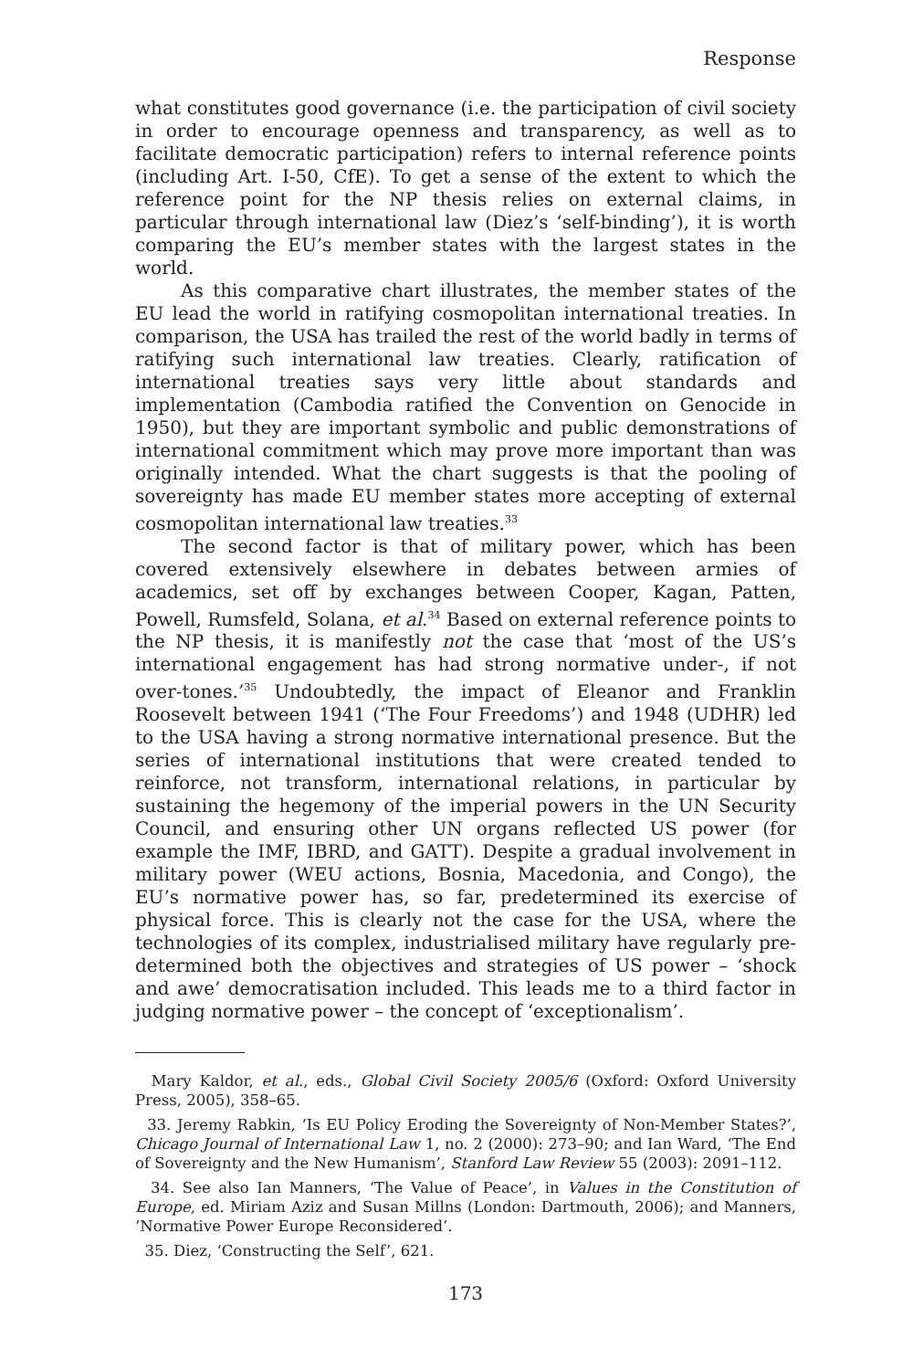Response
what constitutes good governance (i.e. the participation of civil society in order to encourage openness and transparency, as well as to facilitate democratic participation) refers to internal reference points (including Art. I-50, CfE). To get a sense of the extent to which the reference point for the NP thesis relies on external claims, in particular through international law (Diez’s ‘self-binding’), it is worth comparing the EU’s member states with the largest states in the world.
As this comparative chart illustrates, the member states of the EU lead the world in ratifying cosmopolitan international treaties. In comparison, the USA has trailed the rest of the world badly in terms of ratifying such international law treaties. Clearly, ratification of international treaties says very little about standards and implementation (Cambodia ratified the Convention on Genocide in 1950), but they are important symbolic and public demonstrations of international commitment which may prove more important than was originally intended. What the chart suggests is that the pooling of sovereignty has made EU member states more accepting of external cosmopolitan international law treaties.<sup>33</sup>
The second factor is that of military power, which has been covered extensively elsewhere in debates between armies of academics, set off by exchanges between Cooper, Kagan, Patten, Powell, Rumsfeld, Solana, et al.<sup>34</sup> Based on external reference points to the NP thesis, it is manifestly not the case that ‘most of the US’s international engagement has had strong normative under-, if not over-tones.’<sup>35</sup> Undoubtedly, the impact of Eleanor and Franklin Roosevelt between 1941 (‘The Four Freedoms’) and 1948 (UDHR) led to the USA having a strong normative international presence. But the series of international institutions that were created tended to reinforce, not transform, international relations, in particular by sustaining the hegemony of the imperial powers in the UN Security Council, and ensuring other UN organs reflected US power (for example the IMF, IBRD, and GATT). Despite a gradual involvement in military power (WEU actions, Bosnia, Macedonia, and Congo), the EU’s normative power has, so far, predetermined its exercise of physical force. This is clearly not the case for the USA, where the technologies of its complex, industrialised military have regularly pre-determined both the objectives and strategies of US power – ‘shock and awe’ democratisation included. This leads me to a third factor in judging normative power – the concept of ‘exceptionalism’.
Mary Kaldor, et al., eds., Global Civil Society 2005/6 (Oxford: Oxford University Press, 2005), 358–65.
33. Jeremy Rabkin, ‘Is EU Policy Eroding the Sovereignty of Non-Member States?’, Chicago Journal of International Law 1, no. 2 (2000): 273–90; and Ian Ward, ‘The End of Sovereignty and the New Humanism’, Stanford Law Review 55 (2003): 2091–112.
34. See also Ian Manners, ‘The Value of Peace’, in Values in the Constitution of Europe, ed. Miriam Aziz and Susan Millns (London: Dartmouth, 2006); and Manners, ‘Normative Power Europe Reconsidered’.
35. Diez, ‘Constructing the Self’, 621.
173